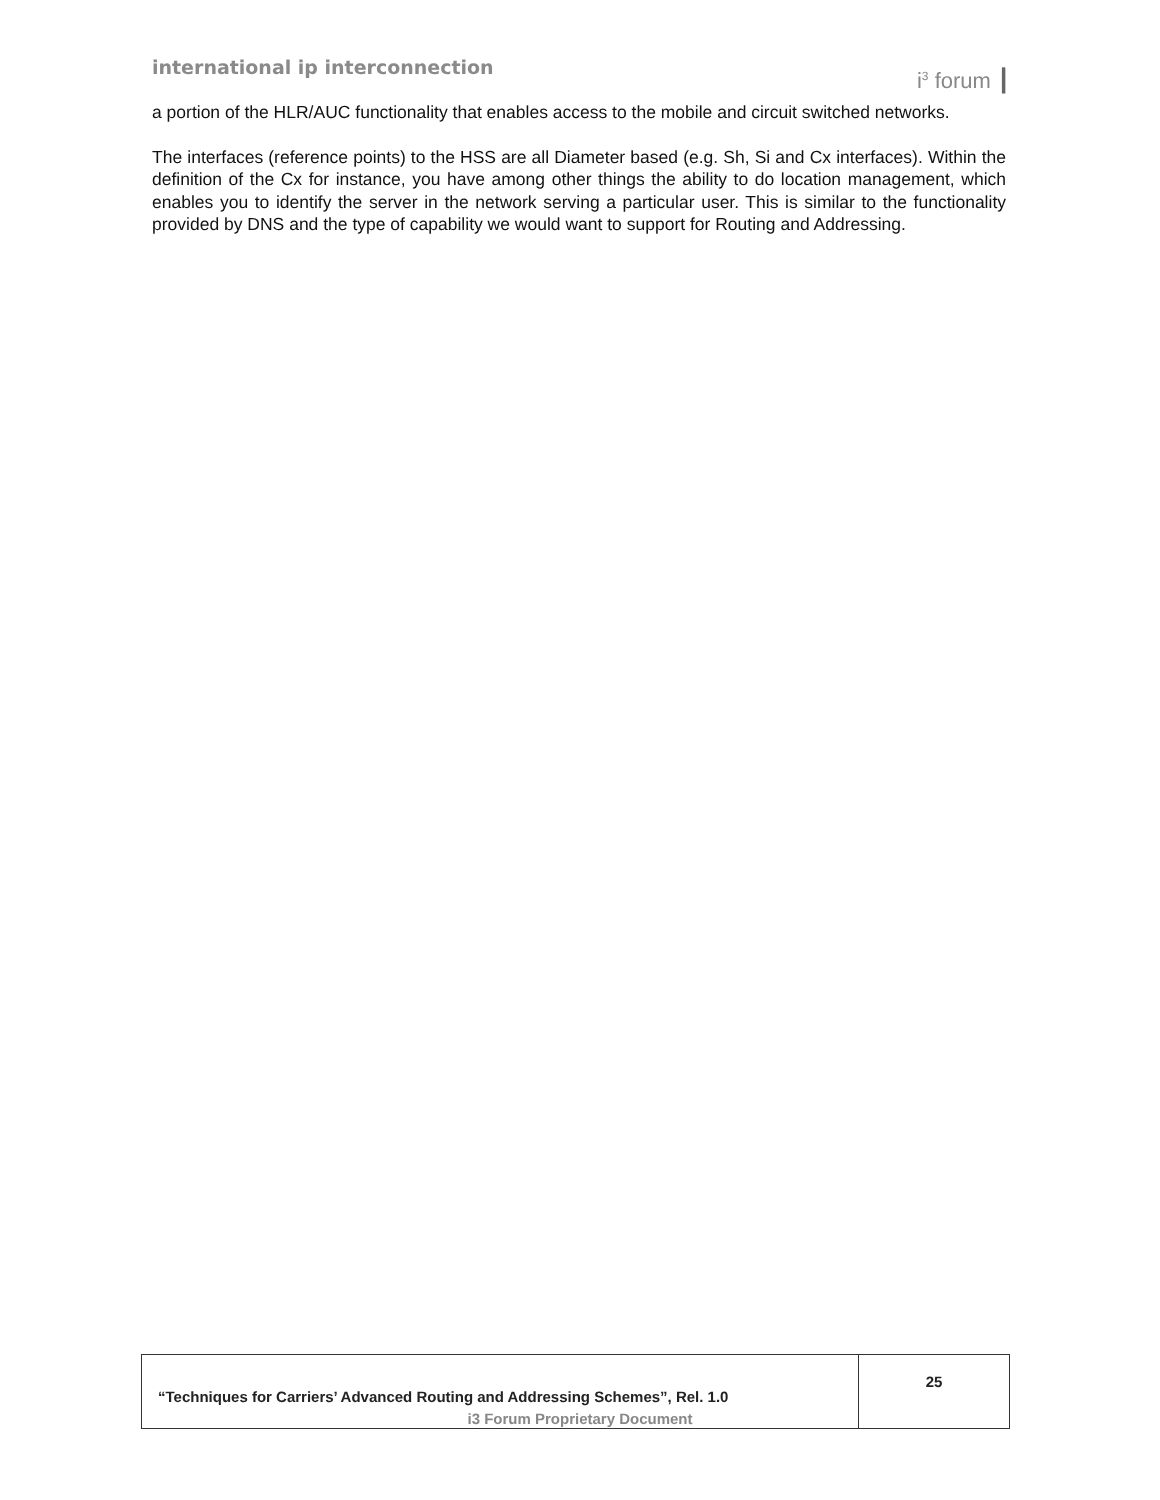international ip interconnection
i<sup>3</sup> forum ┃
a portion of the HLR/AUC functionality that enables access to the mobile and circuit switched networks.
The interfaces (reference points) to the HSS are all Diameter based (e.g. Sh, Si and Cx interfaces). Within the definition of the Cx for instance, you have among other things the ability to do location management, which enables you to identify the server in the network serving a particular user. This is similar to the functionality provided by DNS and the type of capability we would want to support for Routing and Addressing.
| “Techniques for Carriers’ Advanced Routing and Addressing Schemes”, Rel. 1.0 | 25 |
i3 Forum Proprietary Document